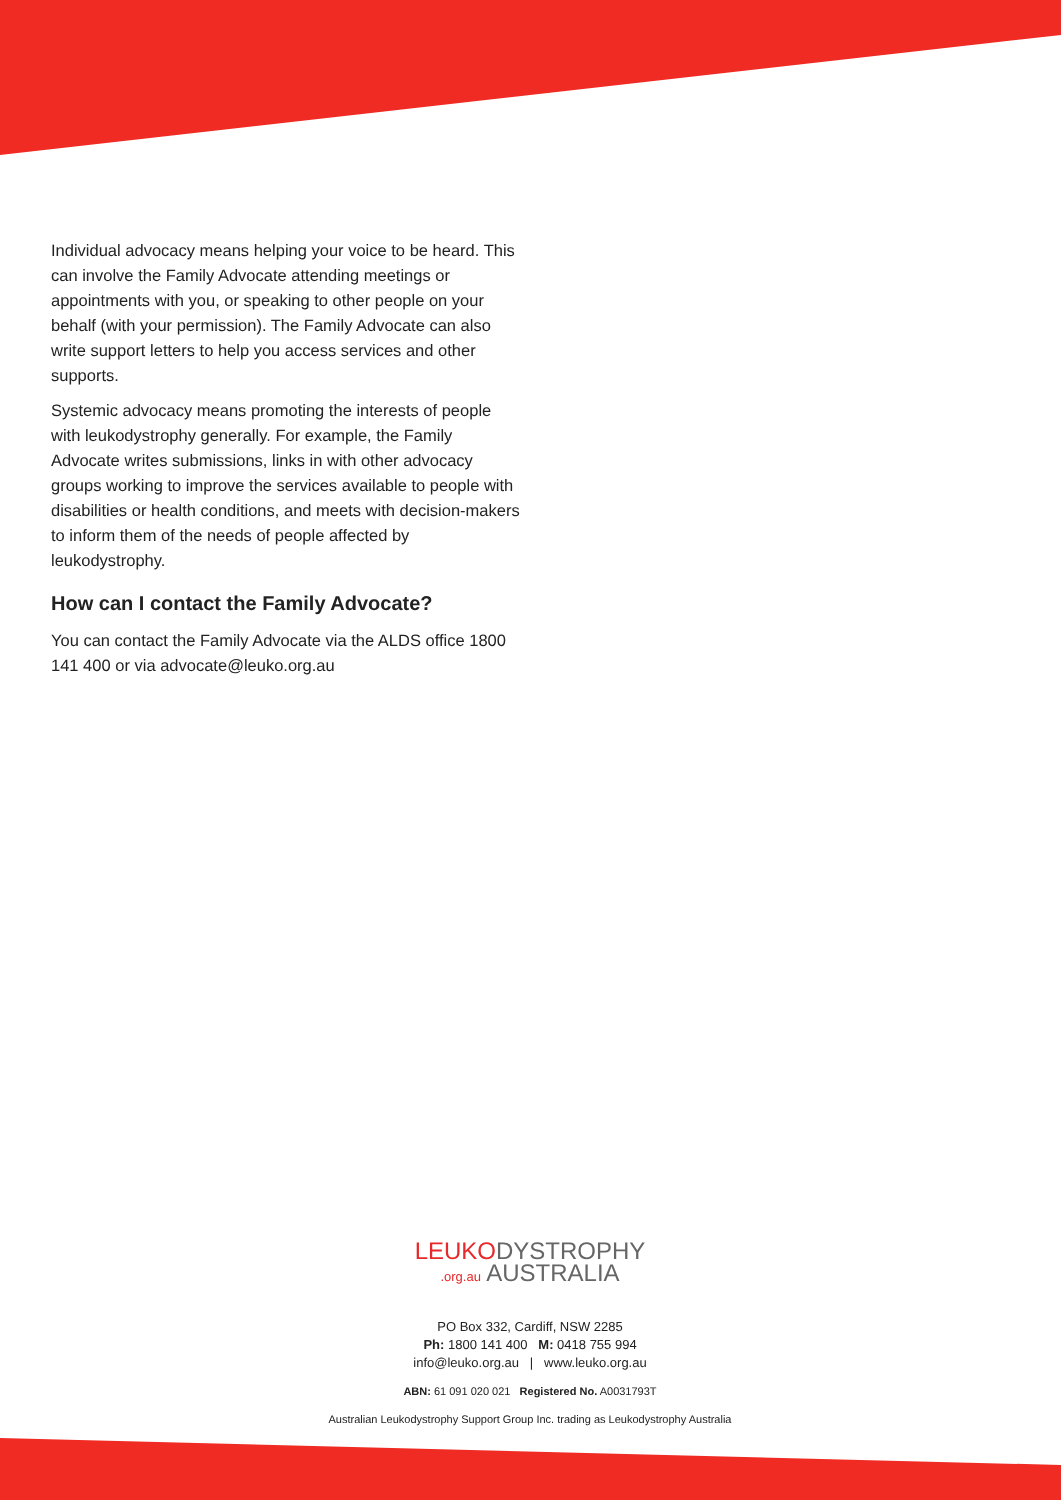Individual advocacy means helping your voice to be heard. This can involve the Family Advocate attending meetings or appointments with you, or speaking to other people on your behalf (with your permission). The Family Advocate can also write support letters to help you access services and other supports.
Systemic advocacy means promoting the interests of people with leukodystrophy generally. For example, the Family Advocate writes submissions, links in with other advocacy groups working to improve the services available to people with disabilities or health conditions, and meets with decision-makers to inform them of the needs of people affected by leukodystrophy.
How can I contact the Family Advocate?
You can contact the Family Advocate via the ALDS office 1800 141 400 or via advocate@leuko.org.au
LEUKODYSTROPHY
.org.au AUSTRALIA
PO Box 332, Cardiff, NSW 2285
Ph: 1800 141 400 M: 0418 755 994
info@leuko.org.au | www.leuko.org.au
ABN: 61 091 020 021 Registered No. A0031793T
Australian Leukodystrophy Support Group Inc. trading as Leukodystrophy Australia